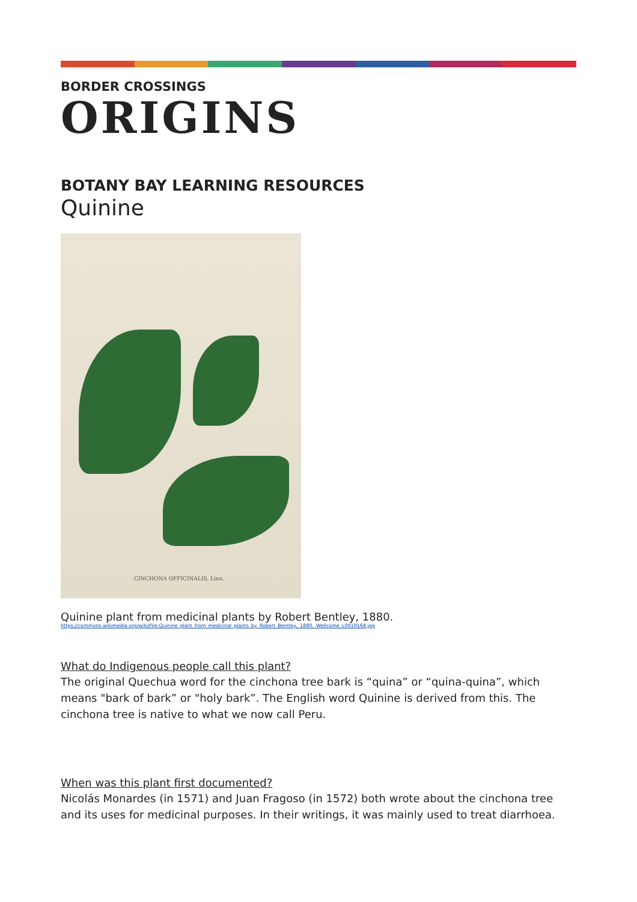BORDER CROSSINGS
ORIGINS
BOTANY BAY LEARNING RESOURCES
Quinine
CINCHONA OFFICINALIS, Linn.
Quinine plant from medicinal plants by Robert Bentley, 1880.
https://commons.wikimedia.org/wiki/File:Quinine_plant_from_medicinal_plants_by_Robert_Bentley,_1880._Wellcome_L0019168.jpg
What do Indigenous people call this plant?
The original Quechua word for the cinchona tree bark is “quina” or “quina-quina”, which means "bark of bark” or "holy bark”. The English word Quinine is derived from this. The cinchona tree is native to what we now call Peru.
When was this plant first documented?
Nicolás Monardes (in 1571) and Juan Fragoso (in 1572) both wrote about the cinchona tree and its uses for medicinal purposes. In their writings, it was mainly used to treat diarrhoea.